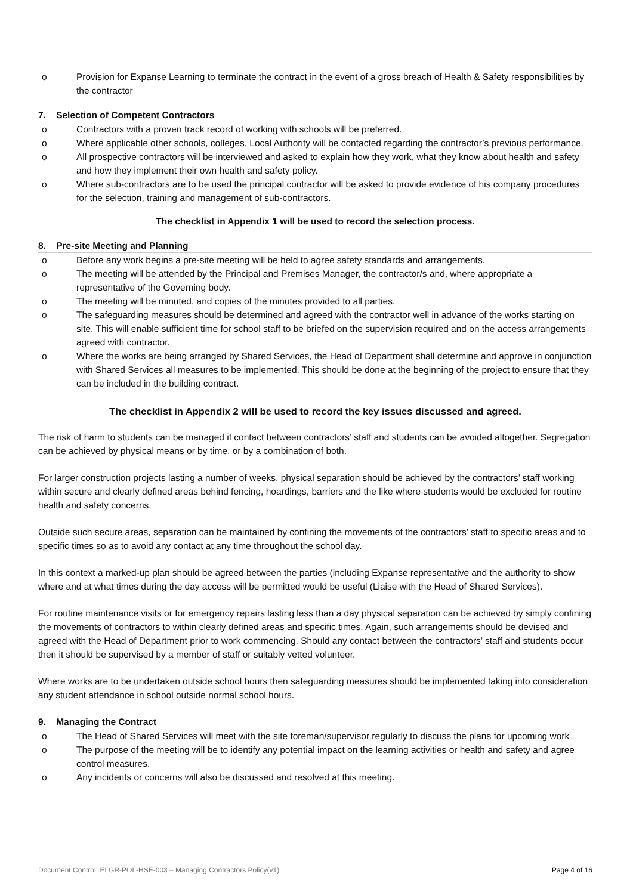o Provision for Expanse Learning to terminate the contract in the event of a gross breach of Health & Safety responsibilities by the contractor
7. Selection of Competent Contractors
o Contractors with a proven track record of working with schools will be preferred.
o Where applicable other schools, colleges, Local Authority will be contacted regarding the contractor’s previous performance.
o All prospective contractors will be interviewed and asked to explain how they work, what they know about health and safety and how they implement their own health and safety policy.
o Where sub-contractors are to be used the principal contractor will be asked to provide evidence of his company procedures for the selection, training and management of sub-contractors.
The checklist in Appendix 1 will be used to record the selection process.
8. Pre-site Meeting and Planning
o Before any work begins a pre-site meeting will be held to agree safety standards and arrangements.
o The meeting will be attended by the Principal and Premises Manager, the contractor/s and, where appropriate a representative of the Governing body.
o The meeting will be minuted, and copies of the minutes provided to all parties.
o The safeguarding measures should be determined and agreed with the contractor well in advance of the works starting on site. This will enable sufficient time for school staff to be briefed on the supervision required and on the access arrangements agreed with contractor.
o Where the works are being arranged by Shared Services, the Head of Department shall determine and approve in conjunction with Shared Services all measures to be implemented. This should be done at the beginning of the project to ensure that they can be included in the building contract.
The checklist in Appendix 2 will be used to record the key issues discussed and agreed.
The risk of harm to students can be managed if contact between contractors’ staff and students can be avoided altogether. Segregation can be achieved by physical means or by time, or by a combination of both.
For larger construction projects lasting a number of weeks, physical separation should be achieved by the contractors’ staff working within secure and clearly defined areas behind fencing, hoardings, barriers and the like where students would be excluded for routine health and safety concerns.
Outside such secure areas, separation can be maintained by confining the movements of the contractors’ staff to specific areas and to specific times so as to avoid any contact at any time throughout the school day.
In this context a marked-up plan should be agreed between the parties (including Expanse representative and the authority to show where and at what times during the day access will be permitted would be useful (Liaise with the Head of Shared Services).
For routine maintenance visits or for emergency repairs lasting less than a day physical separation can be achieved by simply confining the movements of contractors to within clearly defined areas and specific times. Again, such arrangements should be devised and agreed with the Head of Department prior to work commencing. Should any contact between the contractors’ staff and students occur then it should be supervised by a member of staff or suitably vetted volunteer.
Where works are to be undertaken outside school hours then safeguarding measures should be implemented taking into consideration any student attendance in school outside normal school hours.
9. Managing the Contract
o The Head of Shared Services will meet with the site foreman/supervisor regularly to discuss the plans for upcoming work
o The purpose of the meeting will be to identify any potential impact on the learning activities or health and safety and agree control measures.
o Any incidents or concerns will also be discussed and resolved at this meeting.
Document Control: ELGR-POL-HSE-003 – Managing Contractors Policy(v1) Page 4 of 16